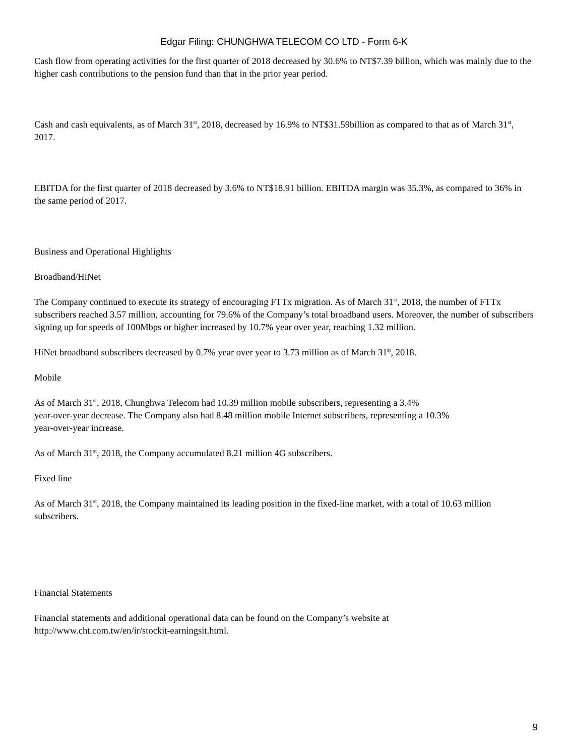Edgar Filing: CHUNGHWA TELECOM CO LTD - Form 6-K
Cash flow from operating activities for the first quarter of 2018 decreased by 30.6% to NT$7.39 billion, which was mainly due to the higher cash contributions to the pension fund than that in the prior year period.
Cash and cash equivalents, as of March 31<sup>st</sup>, 2018, decreased by 16.9% to NT$31.59billion as compared to that as of March 31<sup>st</sup>, 2017.
EBITDA for the first quarter of 2018 decreased by 3.6% to NT$18.91 billion. EBITDA margin was 35.3%, as compared to 36% in the same period of 2017.
Business and Operational Highlights
Broadband/HiNet
The Company continued to execute its strategy of encouraging FTTx migration. As of March 31<sup>st</sup>, 2018, the number of FTTx subscribers reached 3.57 million, accounting for 79.6% of the Company’s total broadband users. Moreover, the number of subscribers signing up for speeds of 100Mbps or higher increased by 10.7% year over year, reaching 1.32 million.
HiNet broadband subscribers decreased by 0.7% year over year to 3.73 million as of March 31<sup>st</sup>, 2018.
Mobile
As of March 31<sup>st</sup>, 2018, Chunghwa Telecom had 10.39 million mobile subscribers, representing a 3.4%
year-over-year decrease. The Company also had 8.48 million mobile Internet subscribers, representing a 10.3%
year-over-year increase.
As of March 31<sup>st</sup>, 2018, the Company accumulated 8.21 million 4G subscribers.
Fixed line
As of March 31<sup>st</sup>, 2018, the Company maintained its leading position in the fixed-line market, with a total of 10.63 million subscribers.
Financial Statements
Financial statements and additional operational data can be found on the Company’s website at
http://www.cht.com.tw/en/ir/stockit-earningsit.html.
9